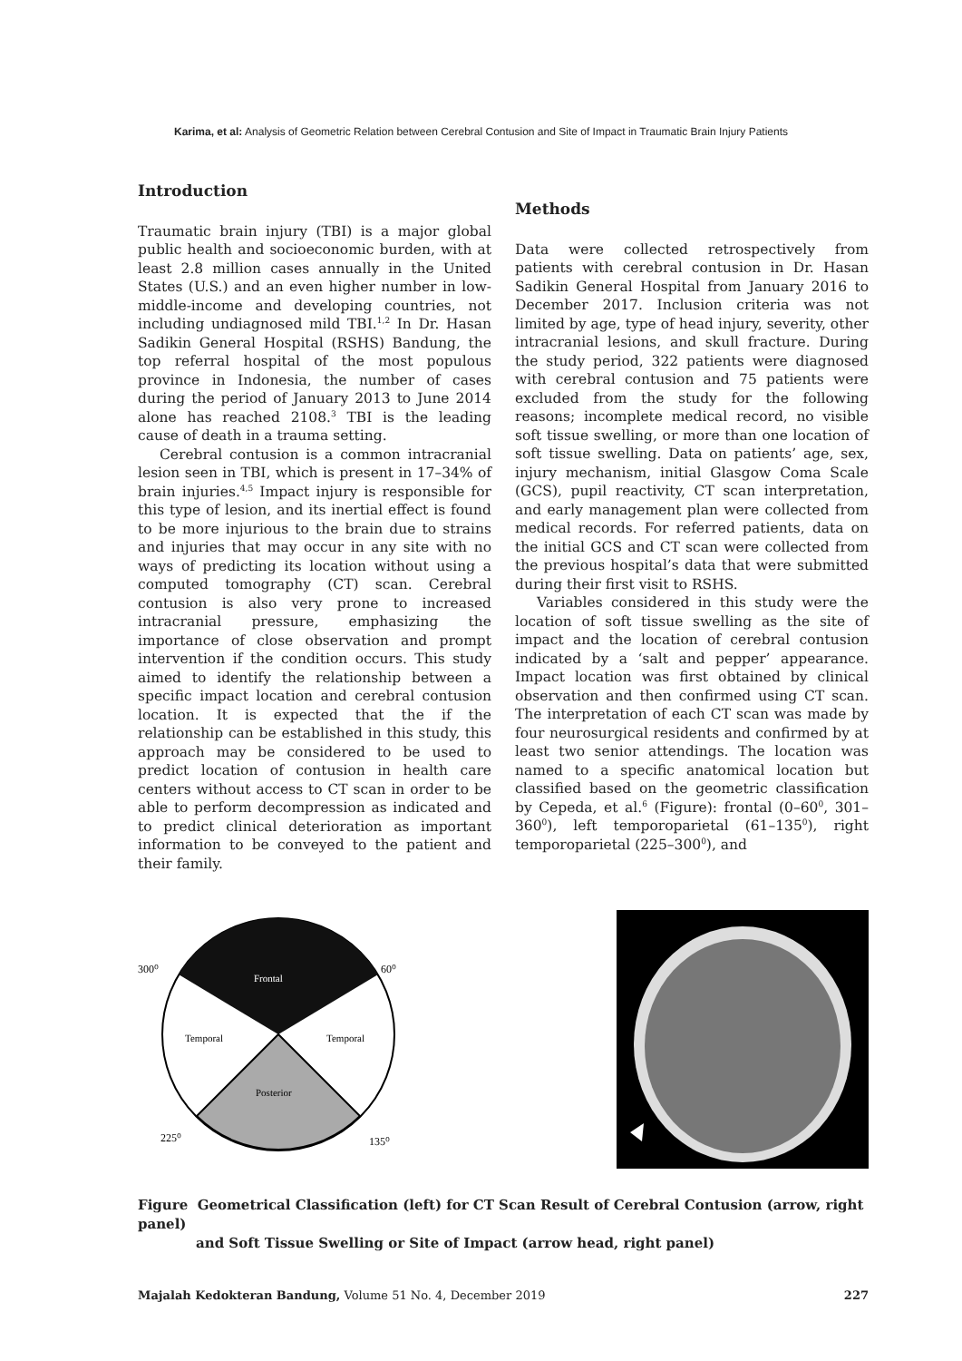Karima, et al: Analysis of Geometric Relation between Cerebral Contusion and Site of Impact in Traumatic Brain Injury Patients
Introduction
Traumatic brain injury (TBI) is a major global public health and socioeconomic burden, with at least 2.8 million cases annually in the United States (U.S.) and an even higher number in low-middle-income and developing countries, not including undiagnosed mild TBI.<sup>1,2</sup> In Dr. Hasan Sadikin General Hospital (RSHS) Bandung, the top referral hospital of the most populous province in Indonesia, the number of cases during the period of January 2013 to June 2014 alone has reached 2108.<sup>3</sup> TBI is the leading cause of death in a trauma setting.
Cerebral contusion is a common intracranial lesion seen in TBI, which is present in 17–34% of brain injuries.<sup>4,5</sup> Impact injury is responsible for this type of lesion, and its inertial effect is found to be more injurious to the brain due to strains and injuries that may occur in any site with no ways of predicting its location without using a computed tomography (CT) scan. Cerebral contusion is also very prone to increased intracranial pressure, emphasizing the importance of close observation and prompt intervention if the condition occurs. This study aimed to identify the relationship between a specific impact location and cerebral contusion location. It is expected that the if the relationship can be established in this study, this approach may be considered to be used to predict location of contusion in health care centers without access to CT scan in order to be able to perform decompression as indicated and to predict clinical deterioration as important information to be conveyed to the patient and their family.
Methods
Data were collected retrospectively from patients with cerebral contusion in Dr. Hasan Sadikin General Hospital from January 2016 to December 2017. Inclusion criteria was not limited by age, type of head injury, severity, other intracranial lesions, and skull fracture. During the study period, 322 patients were diagnosed with cerebral contusion and 75 patients were excluded from the study for the following reasons; incomplete medical record, no visible soft tissue swelling, or more than one location of soft tissue swelling. Data on patients’ age, sex, injury mechanism, initial Glasgow Coma Scale (GCS), pupil reactivity, CT scan interpretation, and early management plan were collected from medical records. For referred patients, data on the initial GCS and CT scan were collected from the previous hospital’s data that were submitted during their first visit to RSHS.
Variables considered in this study were the location of soft tissue swelling as the site of impact and the location of cerebral contusion indicated by a ‘salt and pepper’ appearance. Impact location was first obtained by clinical observation and then confirmed using CT scan. The interpretation of each CT scan was made by four neurosurgical residents and confirmed by at least two senior attendings. The location was named to a specific anatomical location but classified based on the geometric classification by Cepeda, et al.<sup>6</sup> (Figure): frontal (0–60<sup>0</sup>, 301–360<sup>0</sup>), left temporoparietal (61–135<sup>0</sup>), right temporoparietal (225–300<sup>0</sup>), and
300⁰
60⁰
Frontal
Temporal
Temporal
Posterior
225⁰
135⁰
Figure Geometrical Classification (left) for CT Scan Result of Cerebral Contusion (arrow, right panel)
and Soft Tissue Swelling or Site of Impact (arrow head, right panel)
Majalah Kedokteran Bandung, Volume 51 No. 4, December 2019 227